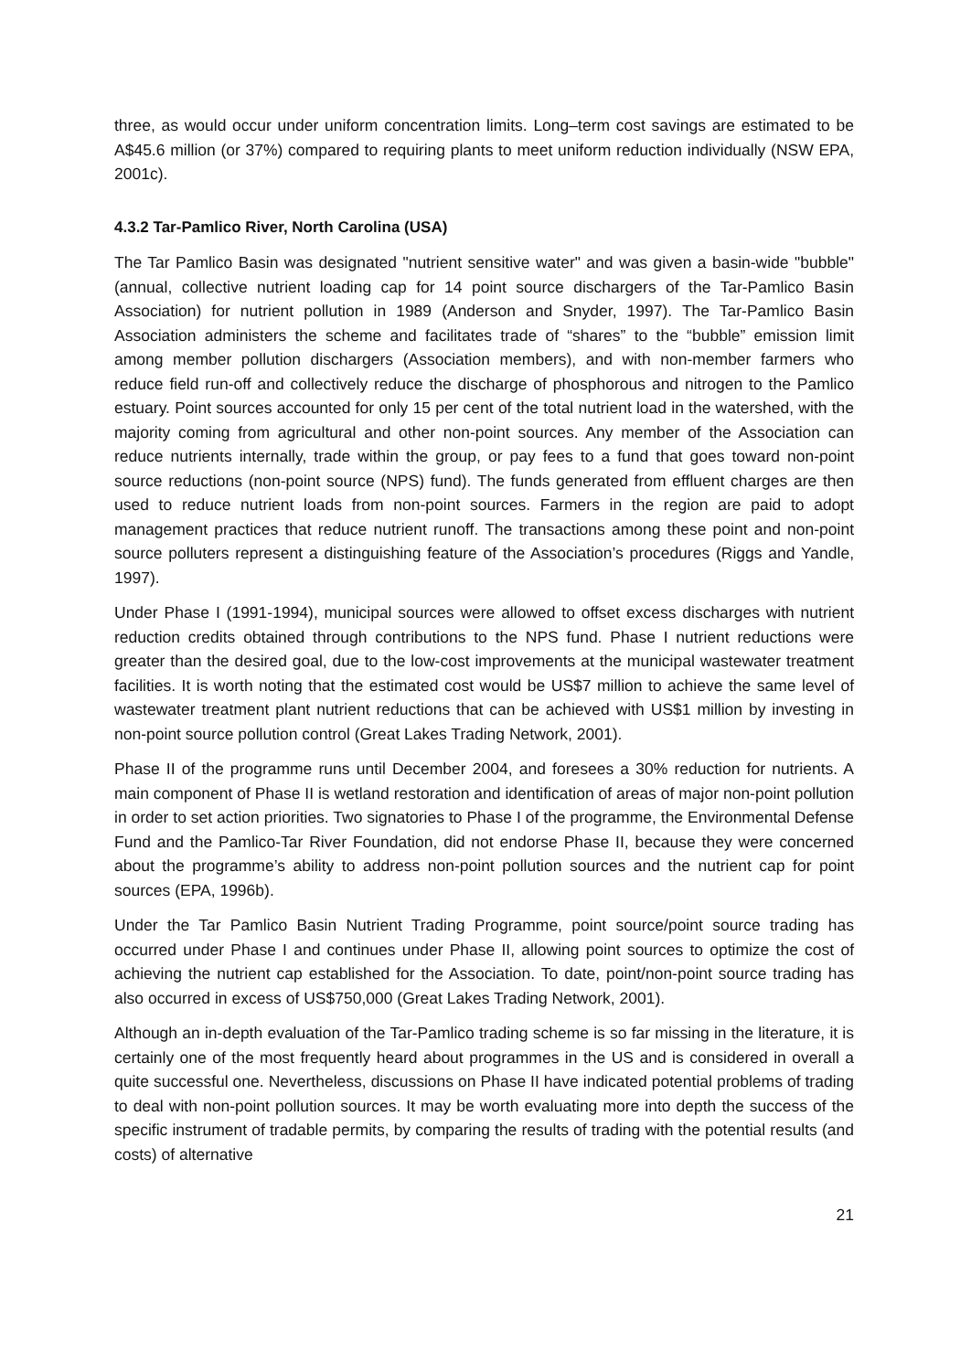three, as would occur under uniform concentration limits. Long–term cost savings are estimated to be A$45.6 million (or 37%) compared to requiring plants to meet uniform reduction individually (NSW EPA, 2001c).
4.3.2 Tar-Pamlico River, North Carolina (USA)
The Tar Pamlico Basin was designated "nutrient sensitive water" and was given a basin-wide "bubble" (annual, collective nutrient loading cap for 14 point source dischargers of the Tar-Pamlico Basin Association) for nutrient pollution in 1989 (Anderson and Snyder, 1997). The Tar-Pamlico Basin Association administers the scheme and facilitates trade of “shares” to the “bubble” emission limit among member pollution dischargers (Association members), and with non-member farmers who reduce field run-off and collectively reduce the discharge of phosphorous and nitrogen to the Pamlico estuary. Point sources accounted for only 15 per cent of the total nutrient load in the watershed, with the majority coming from agricultural and other non-point sources. Any member of the Association can reduce nutrients internally, trade within the group, or pay fees to a fund that goes toward non-point source reductions (non-point source (NPS) fund). The funds generated from effluent charges are then used to reduce nutrient loads from non-point sources. Farmers in the region are paid to adopt management practices that reduce nutrient runoff. The transactions among these point and non-point source polluters represent a distinguishing feature of the Association’s procedures (Riggs and Yandle, 1997).
Under Phase I (1991-1994), municipal sources were allowed to offset excess discharges with nutrient reduction credits obtained through contributions to the NPS fund. Phase I nutrient reductions were greater than the desired goal, due to the low-cost improvements at the municipal wastewater treatment facilities. It is worth noting that the estimated cost would be US$7 million to achieve the same level of wastewater treatment plant nutrient reductions that can be achieved with US$1 million by investing in non-point source pollution control (Great Lakes Trading Network, 2001).
Phase II of the programme runs until December 2004, and foresees a 30% reduction for nutrients. A main component of Phase II is wetland restoration and identification of areas of major non-point pollution in order to set action priorities. Two signatories to Phase I of the programme, the Environmental Defense Fund and the Pamlico-Tar River Foundation, did not endorse Phase II, because they were concerned about the programme’s ability to address non-point pollution sources and the nutrient cap for point sources (EPA, 1996b).
Under the Tar Pamlico Basin Nutrient Trading Programme, point source/point source trading has occurred under Phase I and continues under Phase II, allowing point sources to optimize the cost of achieving the nutrient cap established for the Association. To date, point/non-point source trading has also occurred in excess of US$750,000 (Great Lakes Trading Network, 2001).
Although an in-depth evaluation of the Tar-Pamlico trading scheme is so far missing in the literature, it is certainly one of the most frequently heard about programmes in the US and is considered in overall a quite successful one. Nevertheless, discussions on Phase II have indicated potential problems of trading to deal with non-point pollution sources. It may be worth evaluating more into depth the success of the specific instrument of tradable permits, by comparing the results of trading with the potential results (and costs) of alternative
21